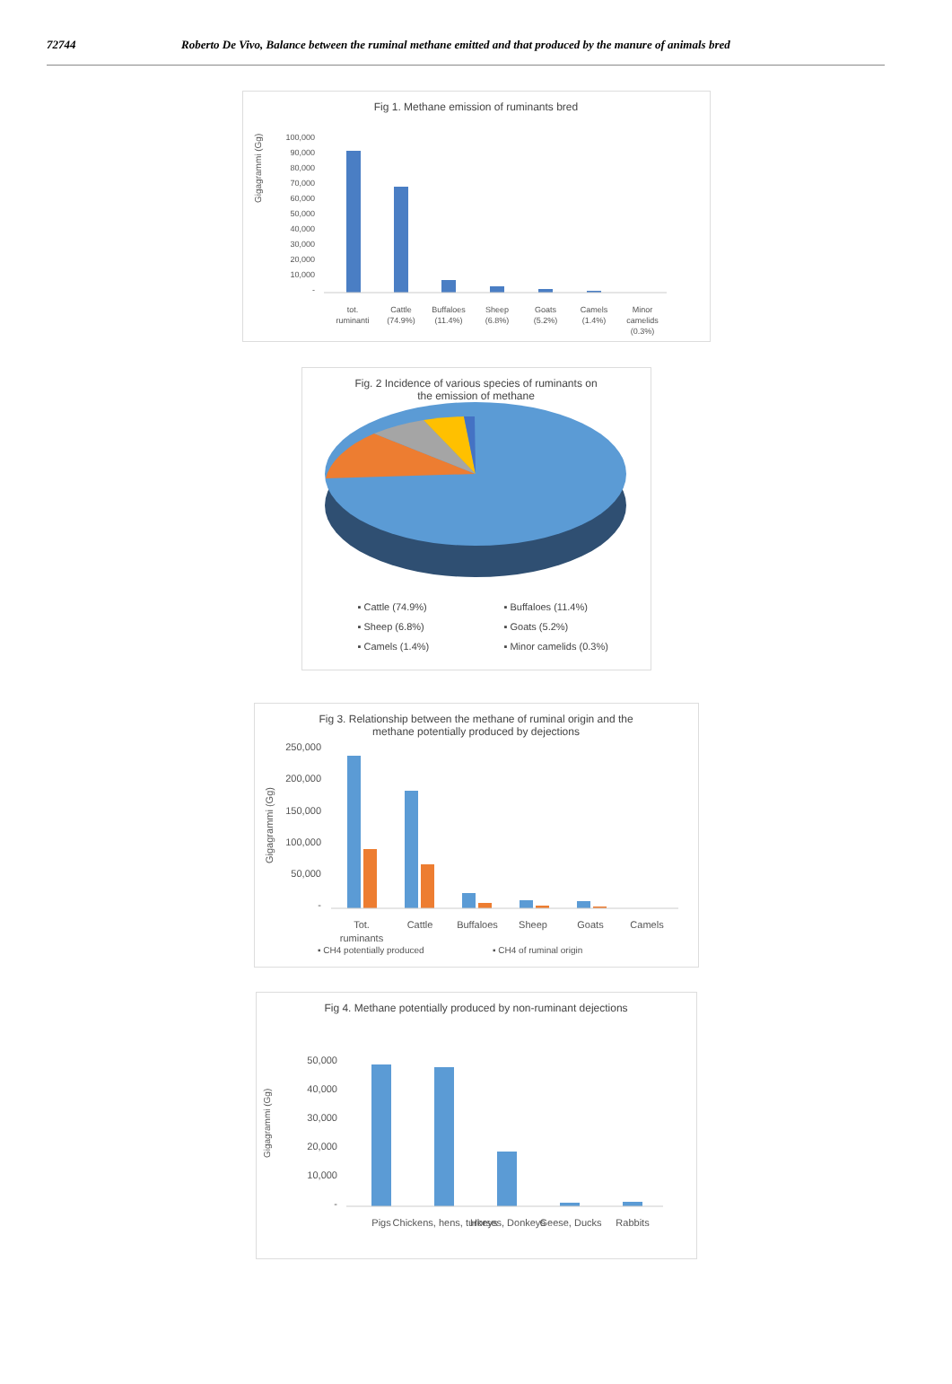72744 Roberto De Vivo, Balance between the ruminal methane emitted and that produced by the manure of animals bred
Fig 1. Methane emission of ruminants bred
Gigagrammi (Gg)
100,000
90,000
80,000
70,000
60,000
50,000
40,000
30,000
20,000
10,000
-
tot.
ruminanti
Cattle
(74.9%)
Buffaloes
(11.4%)
Sheep
(6.8%)
Goats
(5.2%)
Camels
(1.4%)
Minor
camelids
(0.3%)
Fig. 2 Incidence of various species of ruminants on
the emission of methane
▪ Cattle (74.9%) ▪ Buffaloes (11.4%) ▪ Sheep (6.8%) ▪ Goats (5.2%) ▪ Camels (1.4%) ▪ Minor camelids (0.3%)
Fig 3. Relationship between the methane of ruminal origin and the
methane potentially produced by dejections
Gigagrammi (Gg)
250,000
200,000
150,000
100,000
50,000
-
Tot.
ruminants
Cattle
Buffaloes
Sheep
Goats
Camels
▪ CH4 potentially produced
▪ CH4 of ruminal origin
Fig 4. Methane potentially produced by non-ruminant dejections
Gigagrammi (Gg)
50,000
40,000
30,000
20,000
10,000
-
Pigs
Chickens, hens, turkeys
Horses, Donkeys
Geese, Ducks
Rabbits